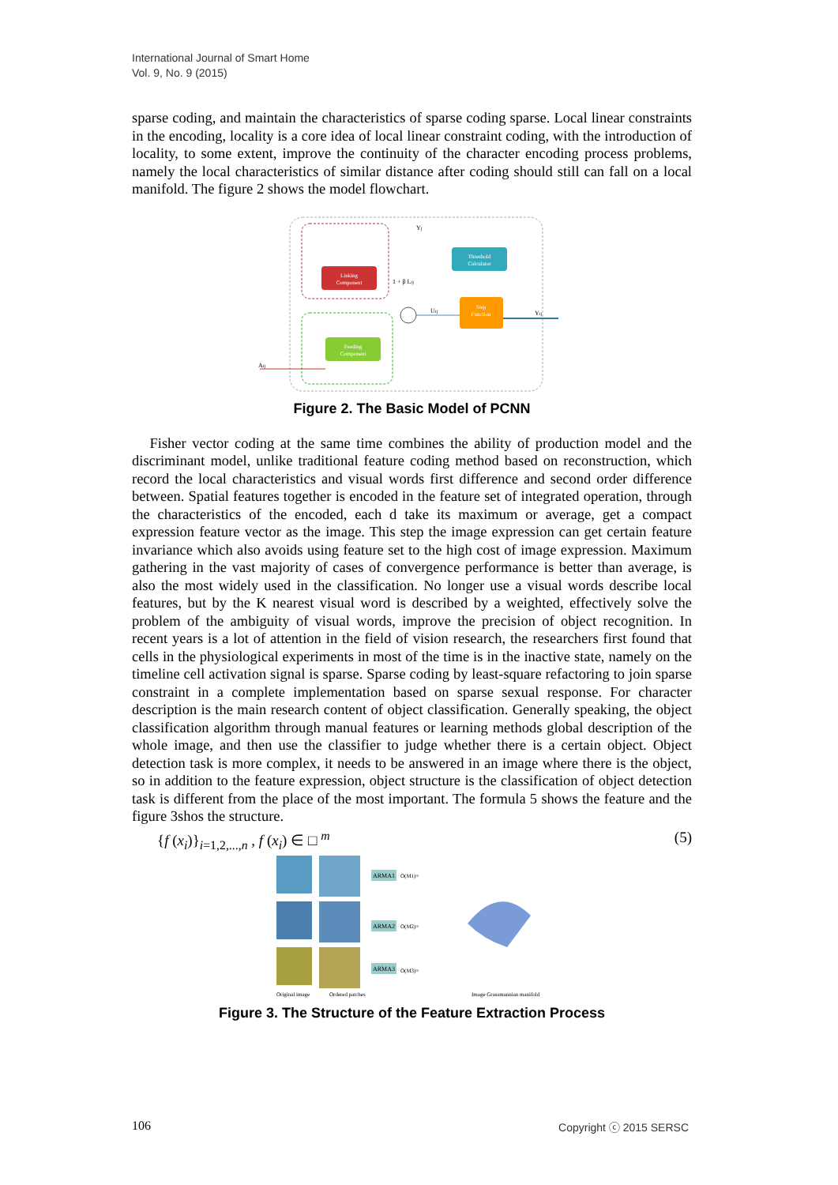International Journal of Smart Home
Vol. 9, No. 9 (2015)
sparse coding, and maintain the characteristics of sparse coding sparse. Local linear constraints in the encoding, locality is a core idea of local linear constraint coding, with the introduction of locality, to some extent, improve the continuity of the character encoding process problems, namely the local characteristics of similar distance after coding should still can fall on a local manifold. The figure 2 shows the model flowchart.
Linking
Component
Feeding
Component
Threshold
Calculator
Step
Function
Aij
Yj
1 + β Lij
Uij
Yij
Figure 2. The Basic Model of PCNN
Fisher vector coding at the same time combines the ability of production model and the discriminant model, unlike traditional feature coding method based on reconstruction, which record the local characteristics and visual words first difference and second order difference between. Spatial features together is encoded in the feature set of integrated operation, through the characteristics of the encoded, each d take its maximum or average, get a compact expression feature vector as the image. This step the image expression can get certain feature invariance which also avoids using feature set to the high cost of image expression. Maximum gathering in the vast majority of cases of convergence performance is better than average, is also the most widely used in the classification. No longer use a visual words describe local features, but by the K nearest visual word is described by a weighted, effectively solve the problem of the ambiguity of visual words, improve the precision of object recognition. In recent years is a lot of attention in the field of vision research, the researchers first found that cells in the physiological experiments in most of the time is in the inactive state, namely on the timeline cell activation signal is sparse. Sparse coding by least-square refactoring to join sparse constraint in a complete implementation based on sparse sexual response. For character description is the main research content of object classification. Generally speaking, the object classification algorithm through manual features or learning methods global description of the whole image, and then use the classifier to judge whether there is a certain object. Object detection task is more complex, it needs to be answered in an image where there is the object, so in addition to the feature expression, object structure is the classification of object detection task is different from the place of the most important. The formula 5 shows the feature and the figure 3shos the structure.
{f (x<sub>i</sub>)}<sub>i=1,2,...,n</sub> , f (x<sub>i</sub>) ∈ □ <sup>m</sup> (5)
ARMA1
ARMA2
ARMA3
O(M1)=
O(M2)=
O(M3)=
Original image
Ordered patches
Image Grassmannian manifold
Figure 3. The Structure of the Feature Extraction Process
106 Copyright ⓒ 2015 SERSC